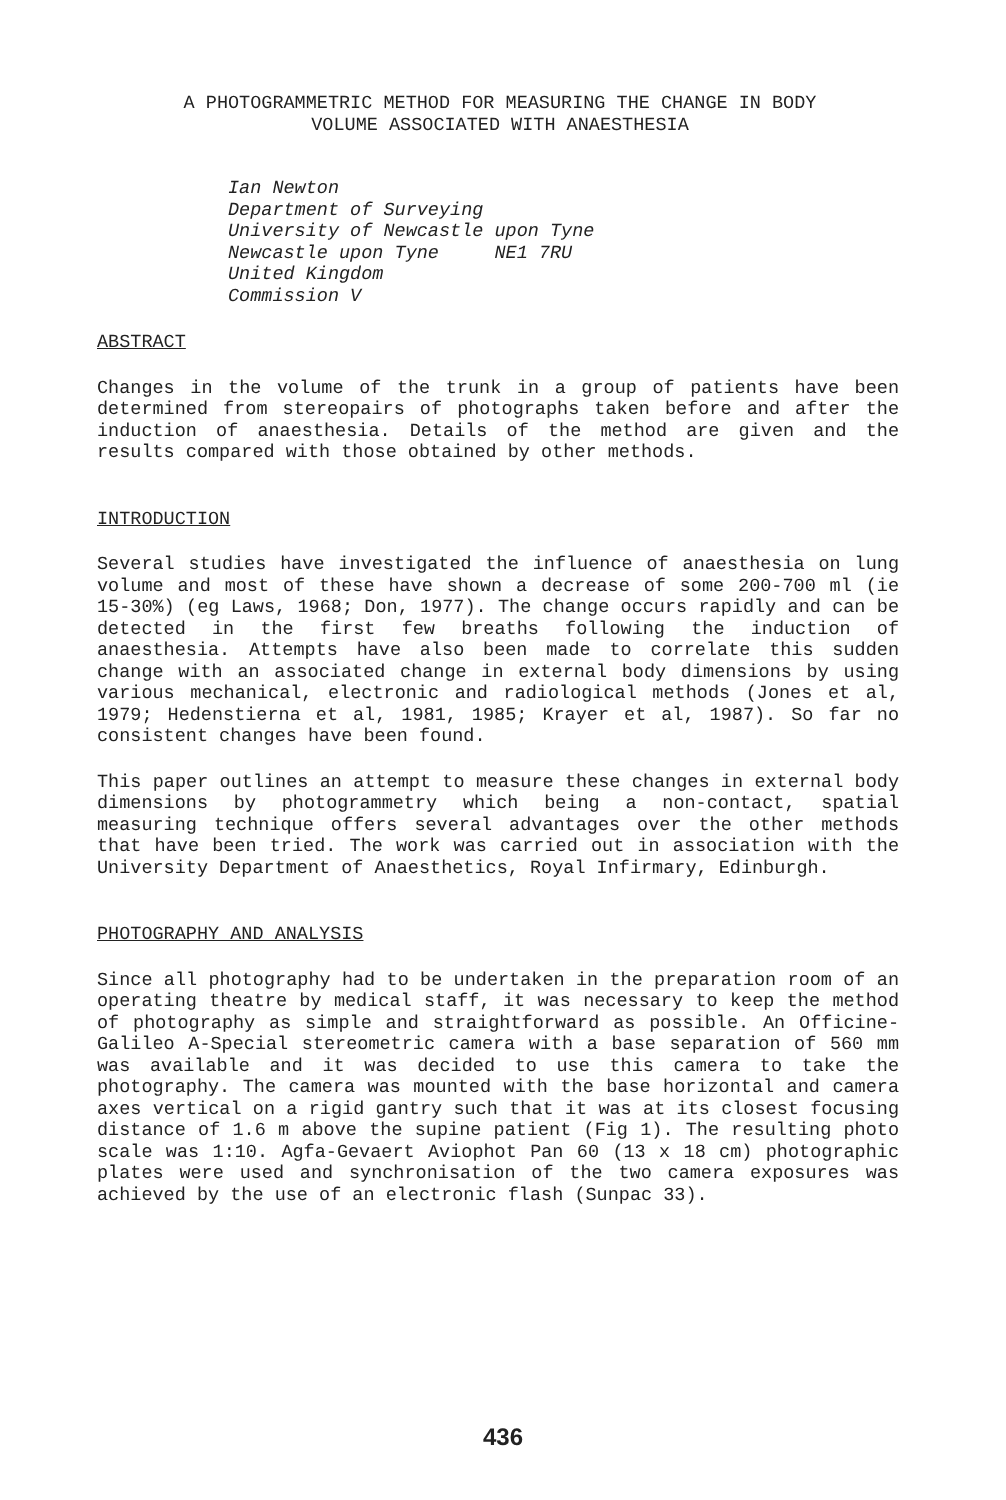A PHOTOGRAMMETRIC METHOD FOR MEASURING THE CHANGE IN BODY
VOLUME ASSOCIATED WITH ANAESTHESIA
Ian Newton Department of Surveying University of Newcastle upon Tyne Newcastle upon Tyne NE1 7RU United Kingdom Commission V
ABSTRACT
Changes in the volume of the trunk in a group of patients have been determined from stereopairs of photographs taken before and after the induction of anaesthesia. Details of the method are given and the results compared with those obtained by other methods.
INTRODUCTION
Several studies have investigated the influence of anaesthesia on lung volume and most of these have shown a decrease of some 200-700 ml (ie 15-30%) (eg Laws, 1968; Don, 1977). The change occurs rapidly and can be detected in the first few breaths following the induction of anaesthesia. Attempts have also been made to correlate this sudden change with an associated change in external body dimensions by using various mechanical, electronic and radiological methods (Jones et al, 1979; Hedenstierna et al, 1981, 1985; Krayer et al, 1987). So far no consistent changes have been found.
This paper outlines an attempt to measure these changes in external body dimensions by photogrammetry which being a non-contact, spatial measuring technique offers several advantages over the other methods that have been tried. The work was carried out in association with the University Department of Anaesthetics, Royal Infirmary, Edinburgh.
PHOTOGRAPHY AND ANALYSIS
Since all photography had to be undertaken in the preparation room of an operating theatre by medical staff, it was necessary to keep the method of photography as simple and straightforward as possible. An Officine-Galileo A-Special stereometric camera with a base separation of 560 mm was available and it was decided to use this camera to take the photography. The camera was mounted with the base horizontal and camera axes vertical on a rigid gantry such that it was at its closest focusing distance of 1.6 m above the supine patient (Fig 1). The resulting photo scale was 1:10. Agfa-Gevaert Aviophot Pan 60 (13 x 18 cm) photographic plates were used and synchronisation of the two camera exposures was achieved by the use of an electronic flash (Sunpac 33).
436